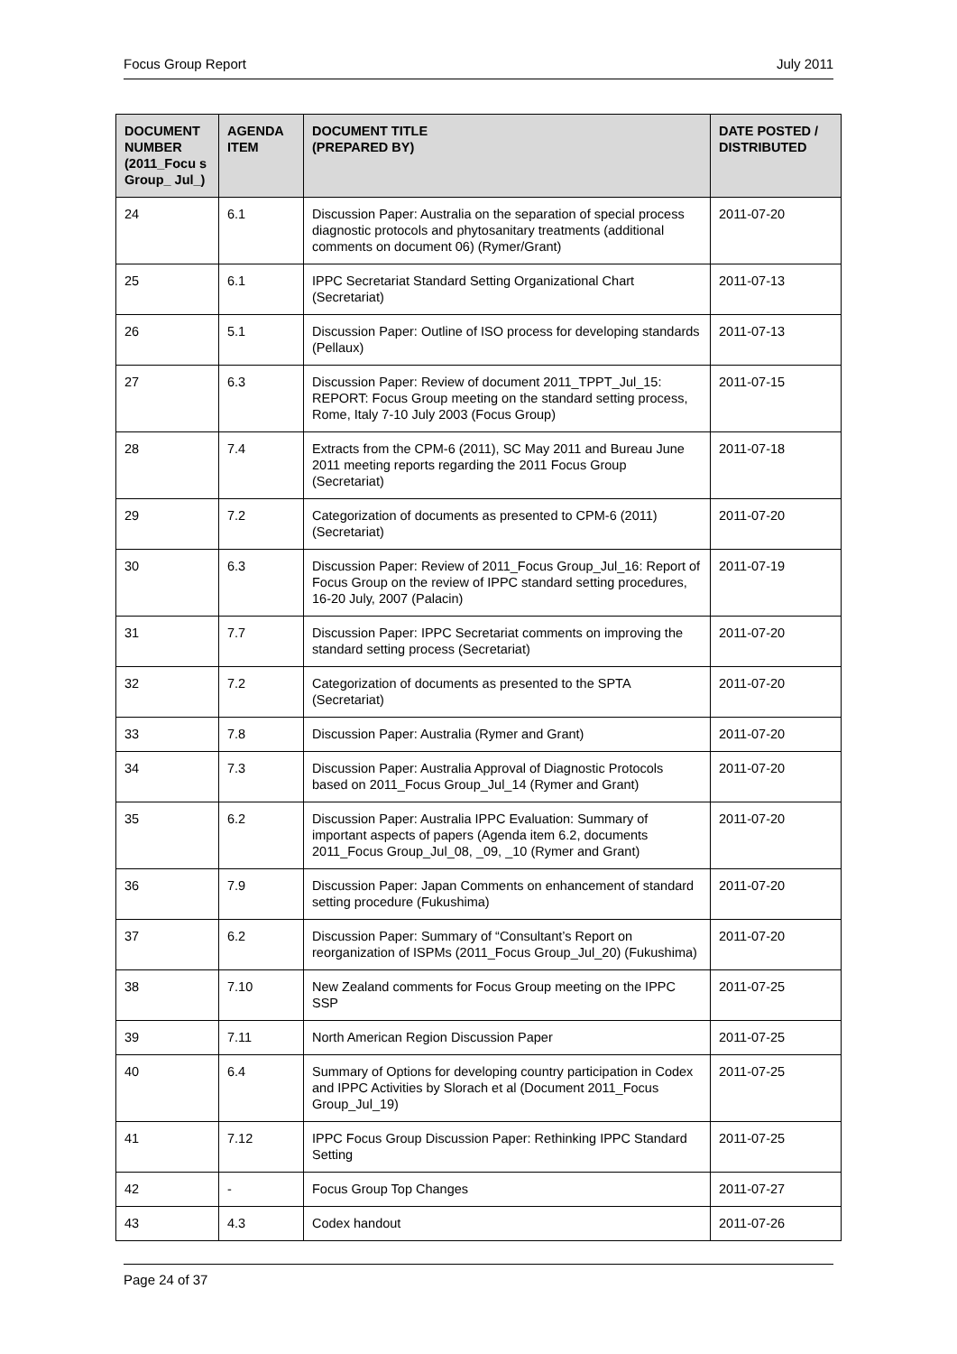Focus Group Report July 2011
| DOCUMENT NUMBER (2011_Focu s Group_ Jul_) | AGENDA ITEM | DOCUMENT TITLE (PREPARED BY) | DATE POSTED / DISTRIBUTED |
| --- | --- | --- | --- |
| 24 | 6.1 | Discussion Paper: Australia on the separation of special process diagnostic protocols and phytosanitary treatments (additional comments on document 06) (Rymer/Grant) | 2011-07-20 |
| 25 | 6.1 | IPPC Secretariat Standard Setting Organizational Chart (Secretariat) | 2011-07-13 |
| 26 | 5.1 | Discussion Paper: Outline of ISO process for developing standards (Pellaux) | 2011-07-13 |
| 27 | 6.3 | Discussion Paper: Review of document 2011_TPPT_Jul_15: REPORT: Focus Group meeting on the standard setting process, Rome, Italy 7-10 July 2003 (Focus Group) | 2011-07-15 |
| 28 | 7.4 | Extracts from the CPM-6 (2011), SC May 2011 and Bureau June 2011 meeting reports regarding the 2011 Focus Group (Secretariat) | 2011-07-18 |
| 29 | 7.2 | Categorization of documents as presented to CPM-6 (2011) (Secretariat) | 2011-07-20 |
| 30 | 6.3 | Discussion Paper: Review of 2011_Focus Group_Jul_16: Report of Focus Group on the review of IPPC standard setting procedures, 16-20 July, 2007 (Palacin) | 2011-07-19 |
| 31 | 7.7 | Discussion Paper: IPPC Secretariat comments on improving the standard setting process (Secretariat) | 2011-07-20 |
| 32 | 7.2 | Categorization of documents as presented to the SPTA (Secretariat) | 2011-07-20 |
| 33 | 7.8 | Discussion Paper: Australia (Rymer and Grant) | 2011-07-20 |
| 34 | 7.3 | Discussion Paper: Australia Approval of Diagnostic Protocols based on 2011_Focus Group_Jul_14 (Rymer and Grant) | 2011-07-20 |
| 35 | 6.2 | Discussion Paper: Australia IPPC Evaluation: Summary of important aspects of papers (Agenda item 6.2, documents 2011_Focus Group_Jul_08, _09, _10 (Rymer and Grant) | 2011-07-20 |
| 36 | 7.9 | Discussion Paper: Japan Comments on enhancement of standard setting procedure (Fukushima) | 2011-07-20 |
| 37 | 6.2 | Discussion Paper: Summary of “Consultant’s Report on reorganization of ISPMs (2011_Focus Group_Jul_20) (Fukushima) | 2011-07-20 |
| 38 | 7.10 | New Zealand comments for Focus Group meeting on the IPPC SSP | 2011-07-25 |
| 39 | 7.11 | North American Region Discussion Paper | 2011-07-25 |
| 40 | 6.4 | Summary of Options for developing country participation in Codex and IPPC Activities by Slorach et al (Document 2011_Focus Group_Jul_19) | 2011-07-25 |
| 41 | 7.12 | IPPC Focus Group Discussion Paper: Rethinking IPPC Standard Setting | 2011-07-25 |
| 42 | - | Focus Group Top Changes | 2011-07-27 |
| 43 | 4.3 | Codex handout | 2011-07-26 |
Page 24 of 37